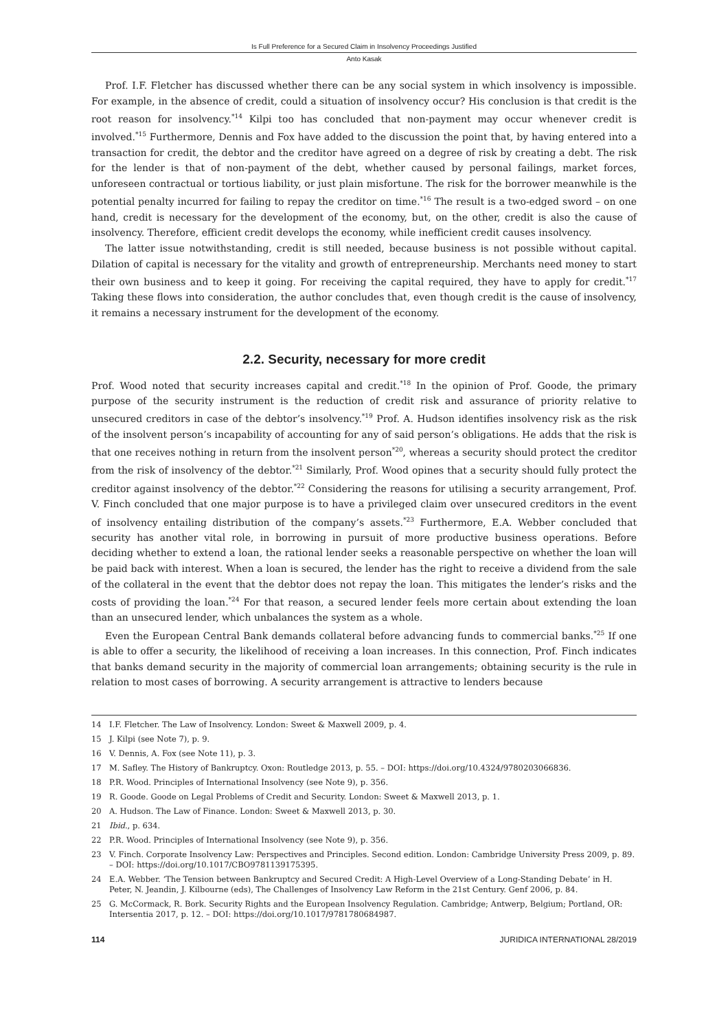Is Full Preference for a Secured Claim in Insolvency Proceedings Justified
Anto Kasak
Prof. I.F. Fletcher has discussed whether there can be any social system in which insolvency is impossible. For example, in the absence of credit, could a situation of insolvency occur? His conclusion is that credit is the root reason for insolvency.<sup>*14</sup> Kilpi too has concluded that non-payment may occur whenever credit is involved.<sup>*15</sup> Furthermore, Dennis and Fox have added to the discussion the point that, by having entered into a transaction for credit, the debtor and the creditor have agreed on a degree of risk by creating a debt. The risk for the lender is that of non-payment of the debt, whether caused by personal failings, market forces, unforeseen contractual or tortious liability, or just plain misfortune. The risk for the borrower meanwhile is the potential penalty incurred for failing to repay the creditor on time.<sup>*16</sup> The result is a two-edged sword – on one hand, credit is necessary for the development of the economy, but, on the other, credit is also the cause of insolvency. Therefore, efficient credit develops the economy, while inefficient credit causes insolvency.
The latter issue notwithstanding, credit is still needed, because business is not possible without capital. Dilation of capital is necessary for the vitality and growth of entrepreneurship. Merchants need money to start their own business and to keep it going. For receiving the capital required, they have to apply for credit.<sup>*17</sup> Taking these flows into consideration, the author concludes that, even though credit is the cause of insolvency, it remains a necessary instrument for the development of the economy.
2.2. Security, necessary for more credit
Prof. Wood noted that security increases capital and credit.<sup>*18</sup> In the opinion of Prof. Goode, the primary purpose of the security instrument is the reduction of credit risk and assurance of priority relative to unsecured creditors in case of the debtor’s insolvency.<sup>*19</sup> Prof. A. Hudson identifies insolvency risk as the risk of the insolvent person’s incapability of accounting for any of said person’s obligations. He adds that the risk is that one receives nothing in return from the insolvent person<sup>*20</sup>, whereas a security should protect the creditor from the risk of insolvency of the debtor.<sup>*21</sup> Similarly, Prof. Wood opines that a security should fully protect the creditor against insolvency of the debtor.<sup>*22</sup> Considering the reasons for utilising a security arrangement, Prof. V. Finch concluded that one major purpose is to have a privileged claim over unsecured creditors in the event of insolvency entailing distribution of the company’s assets.<sup>*23</sup> Furthermore, E.A. Webber concluded that security has another vital role, in borrowing in pursuit of more productive business operations. Before deciding whether to extend a loan, the rational lender seeks a reasonable perspective on whether the loan will be paid back with interest. When a loan is secured, the lender has the right to receive a dividend from the sale of the collateral in the event that the debtor does not repay the loan. This mitigates the lender’s risks and the costs of providing the loan.<sup>*24</sup> For that reason, a secured lender feels more certain about extending the loan than an unsecured lender, which unbalances the system as a whole.
Even the European Central Bank demands collateral before advancing funds to commercial banks.<sup>*25</sup> If one is able to offer a security, the likelihood of receiving a loan increases. In this connection, Prof. Finch indicates that banks demand security in the majority of commercial loan arrangements; obtaining security is the rule in relation to most cases of borrowing. A security arrangement is attractive to lenders because
14 I.F. Fletcher. The Law of Insolvency. London: Sweet & Maxwell 2009, p. 4.
15 J. Kilpi (see Note 7), p. 9.
16 V. Dennis, A. Fox (see Note 11), p. 3.
17 M. Safley. The History of Bankruptcy. Oxon: Routledge 2013, p. 55. – DOI: https://doi.org/10.4324/9780203066836.
18 P.R. Wood. Principles of International Insolvency (see Note 9), p. 356.
19 R. Goode. Goode on Legal Problems of Credit and Security. London: Sweet & Maxwell 2013, p. 1.
20 A. Hudson. The Law of Finance. London: Sweet & Maxwell 2013, p. 30.
21 Ibid., p. 634.
22 P.R. Wood. Principles of International Insolvency (see Note 9), p. 356.
23 V. Finch. Corporate Insolvency Law: Perspectives and Principles. Second edition. London: Cambridge University Press 2009, p. 89. – DOI: https://doi.org/10.1017/CBO9781139175395.
24 E.A. Webber. ‘The Tension between Bankruptcy and Secured Credit: A High-Level Overview of a Long-Standing Debate’ in H. Peter, N. Jeandin, J. Kilbourne (eds), The Challenges of Insolvency Law Reform in the 21st Century. Genf 2006, p. 84.
25 G. McCormack, R. Bork. Security Rights and the European Insolvency Regulation. Cambridge; Antwerp, Belgium; Portland, OR: Intersentia 2017, p. 12. – DOI: https://doi.org/10.1017/9781780684987.
114 JURIDICA INTERNATIONAL 28/2019